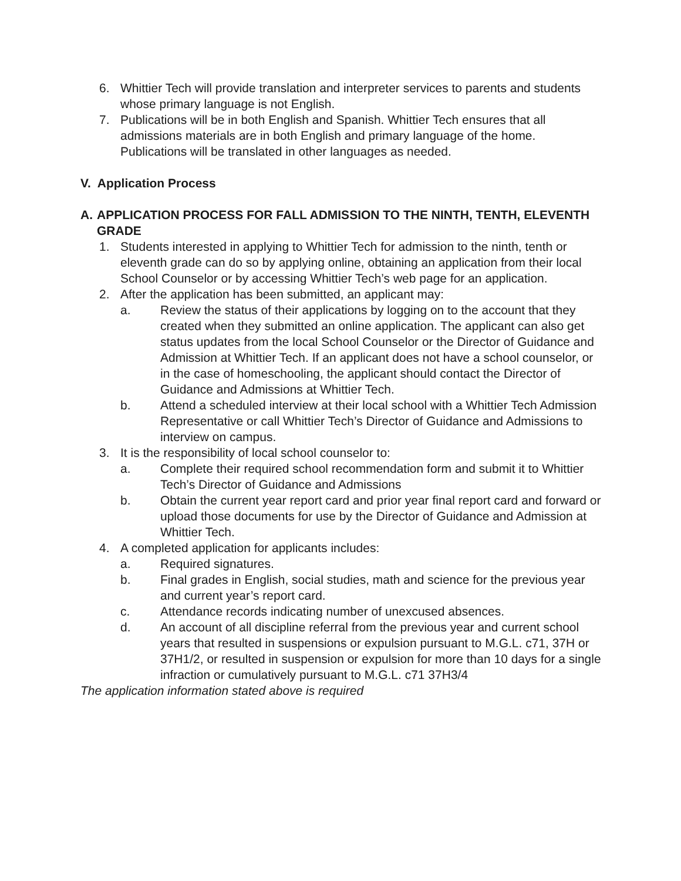6. Whittier Tech will provide translation and interpreter services to parents and students whose primary language is not English.
7. Publications will be in both English and Spanish. Whittier Tech ensures that all admissions materials are in both English and primary language of the home. Publications will be translated in other languages as needed.
V. Application Process
A. APPLICATION PROCESS FOR FALL ADMISSION TO THE NINTH, TENTH, ELEVENTH GRADE
1. Students interested in applying to Whittier Tech for admission to the ninth, tenth or eleventh grade can do so by applying online, obtaining an application from their local School Counselor or by accessing Whittier Tech’s web page for an application.
2. After the application has been submitted, an applicant may:
a. Review the status of their applications by logging on to the account that they created when they submitted an online application. The applicant can also get status updates from the local School Counselor or the Director of Guidance and Admission at Whittier Tech. If an applicant does not have a school counselor, or in the case of homeschooling, the applicant should contact the Director of Guidance and Admissions at Whittier Tech.
b. Attend a scheduled interview at their local school with a Whittier Tech Admission Representative or call Whittier Tech’s Director of Guidance and Admissions to interview on campus.
3. It is the responsibility of local school counselor to:
a. Complete their required school recommendation form and submit it to Whittier Tech’s Director of Guidance and Admissions
b. Obtain the current year report card and prior year final report card and forward or upload those documents for use by the Director of Guidance and Admission at Whittier Tech.
4. A completed application for applicants includes:
a. Required signatures.
b. Final grades in English, social studies, math and science for the previous year and current year’s report card.
c. Attendance records indicating number of unexcused absences.
d. An account of all discipline referral from the previous year and current school years that resulted in suspensions or expulsion pursuant to M.G.L. c71, 37H or 37H1/2, or resulted in suspension or expulsion for more than 10 days for a single infraction or cumulatively pursuant to M.G.L. c71 37H3/4
The application information stated above is required